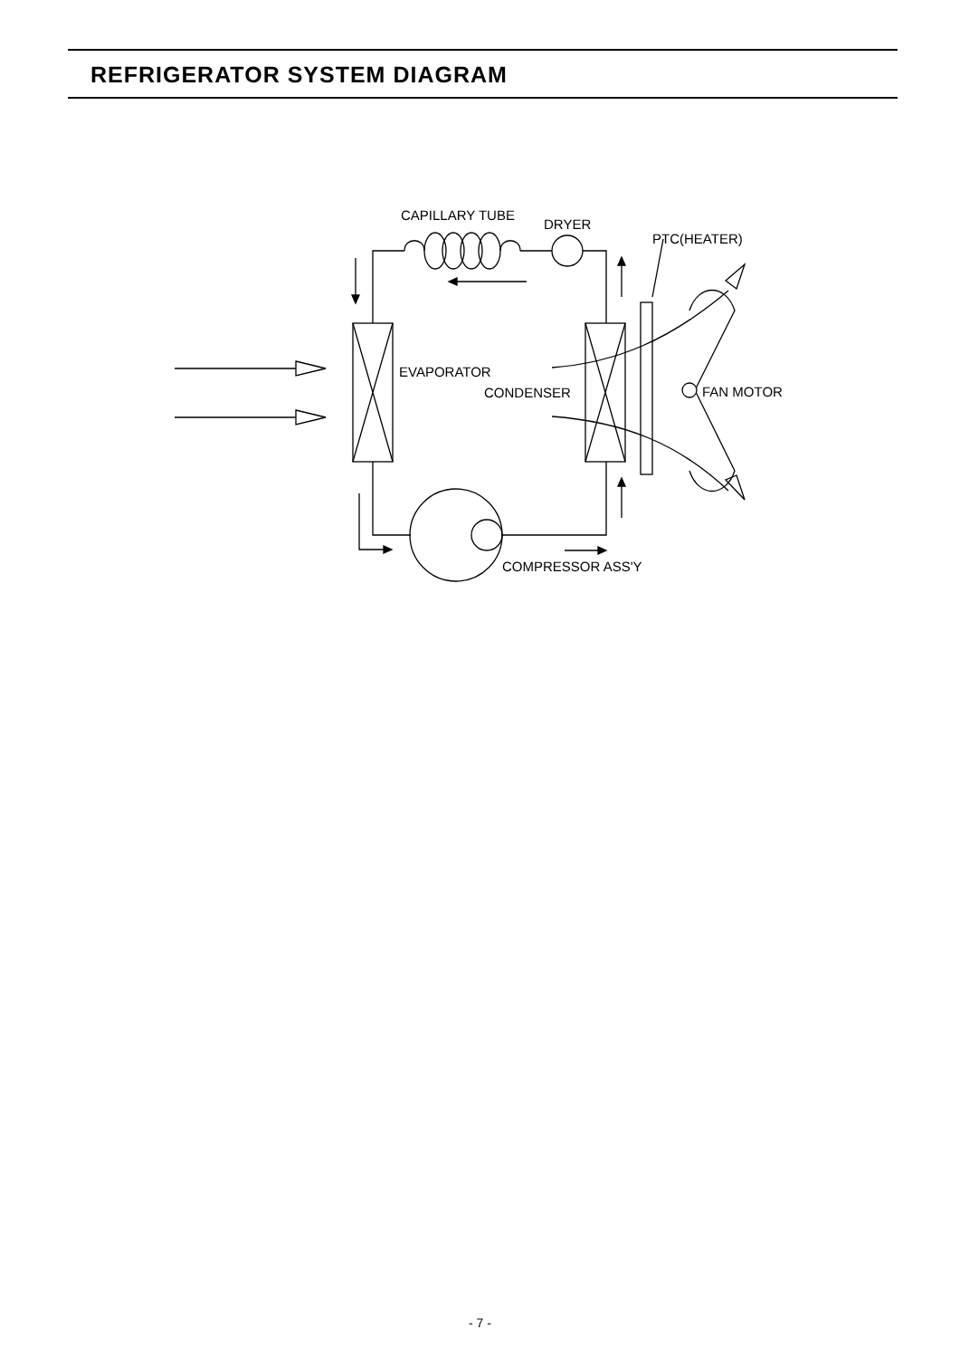REFRIGERATOR SYSTEM DIAGRAM
CAPILLARY TUBE
DRYER
PTC(HEATER)
EVAPORATOR
CONDENSER
FAN MOTOR
COMPRESSOR ASS'Y
- 7 -